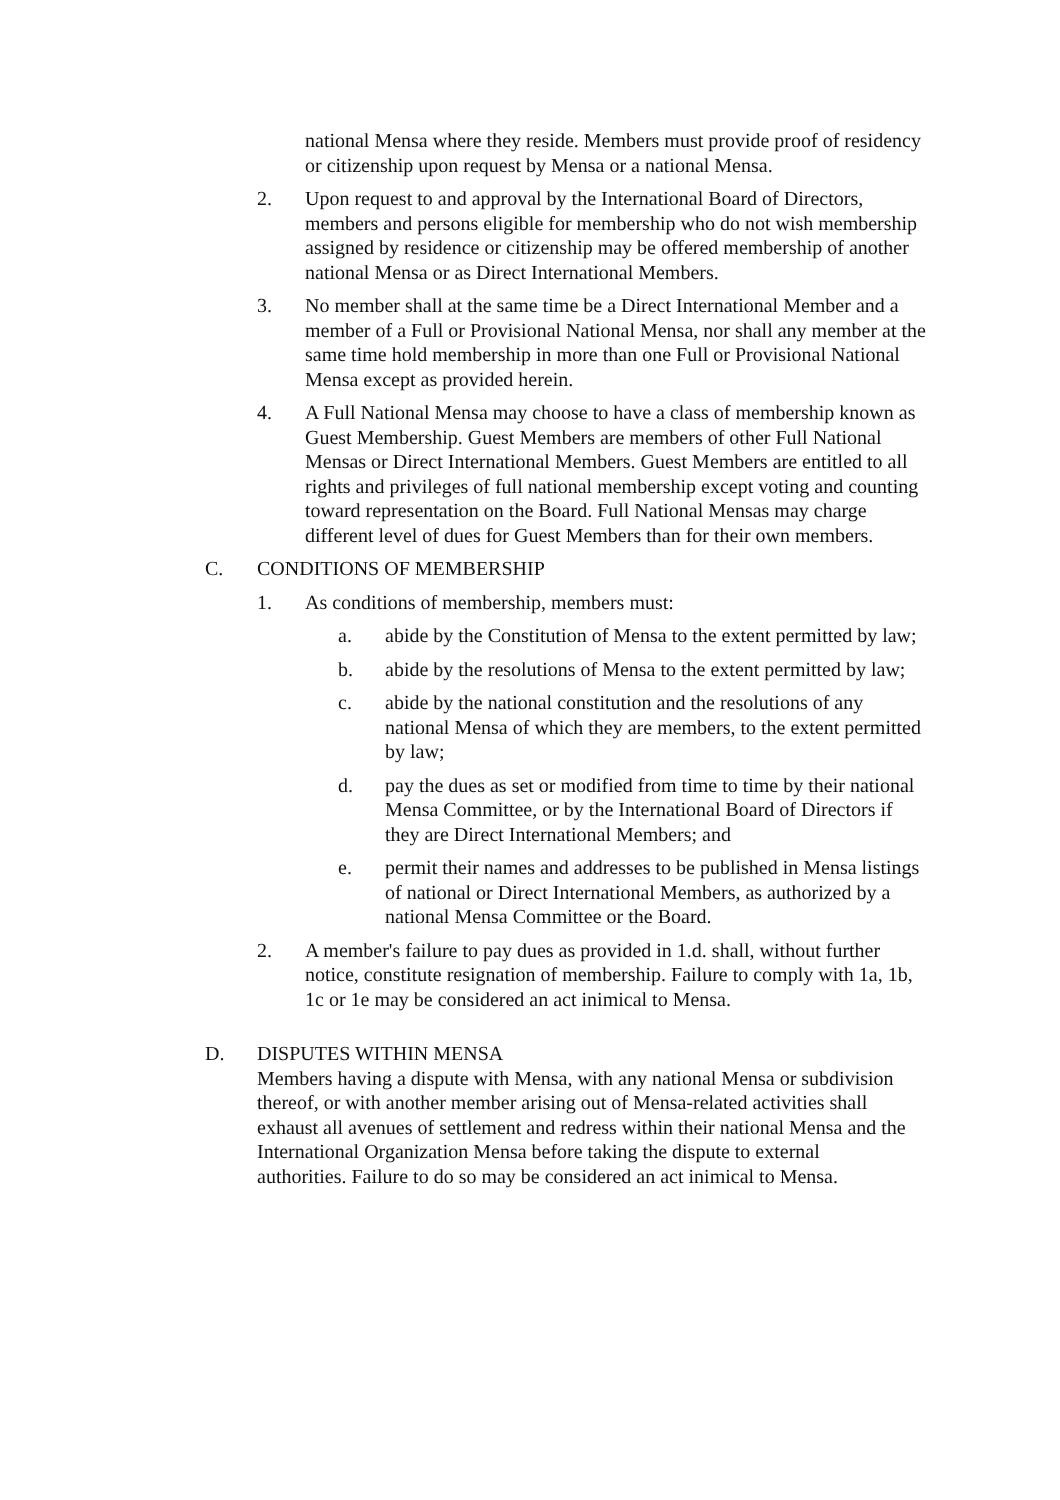national Mensa where they reside. Members must provide proof of residency or citizenship upon request by Mensa or a national Mensa.
2. Upon request to and approval by the International Board of Directors, members and persons eligible for membership who do not wish membership assigned by residence or citizenship may be offered membership of another national Mensa or as Direct International Members.
3. No member shall at the same time be a Direct International Member and a member of a Full or Provisional National Mensa, nor shall any member at the same time hold membership in more than one Full or Provisional National Mensa except as provided herein.
4. A Full National Mensa may choose to have a class of membership known as Guest Membership. Guest Members are members of other Full National Mensas or Direct International Members. Guest Members are entitled to all rights and privileges of full national membership except voting and counting toward representation on the Board. Full National Mensas may charge different level of dues for Guest Members than for their own members.
C. CONDITIONS OF MEMBERSHIP
1. As conditions of membership, members must:
a. abide by the Constitution of Mensa to the extent permitted by law;
b. abide by the resolutions of Mensa to the extent permitted by law;
c. abide by the national constitution and the resolutions of any national Mensa of which they are members, to the extent permitted by law;
d. pay the dues as set or modified from time to time by their national Mensa Committee, or by the International Board of Directors if they are Direct International Members; and
e. permit their names and addresses to be published in Mensa listings of national or Direct International Members, as authorized by a national Mensa Committee or the Board.
2. A member's failure to pay dues as provided in 1.d. shall, without further notice, constitute resignation of membership. Failure to comply with 1a, 1b, 1c or 1e may be considered an act inimical to Mensa.
D. DISPUTES WITHIN MENSA
Members having a dispute with Mensa, with any national Mensa or subdivision thereof, or with another member arising out of Mensa-related activities shall exhaust all avenues of settlement and redress within their national Mensa and the International Organization Mensa before taking the dispute to external authorities. Failure to do so may be considered an act inimical to Mensa.